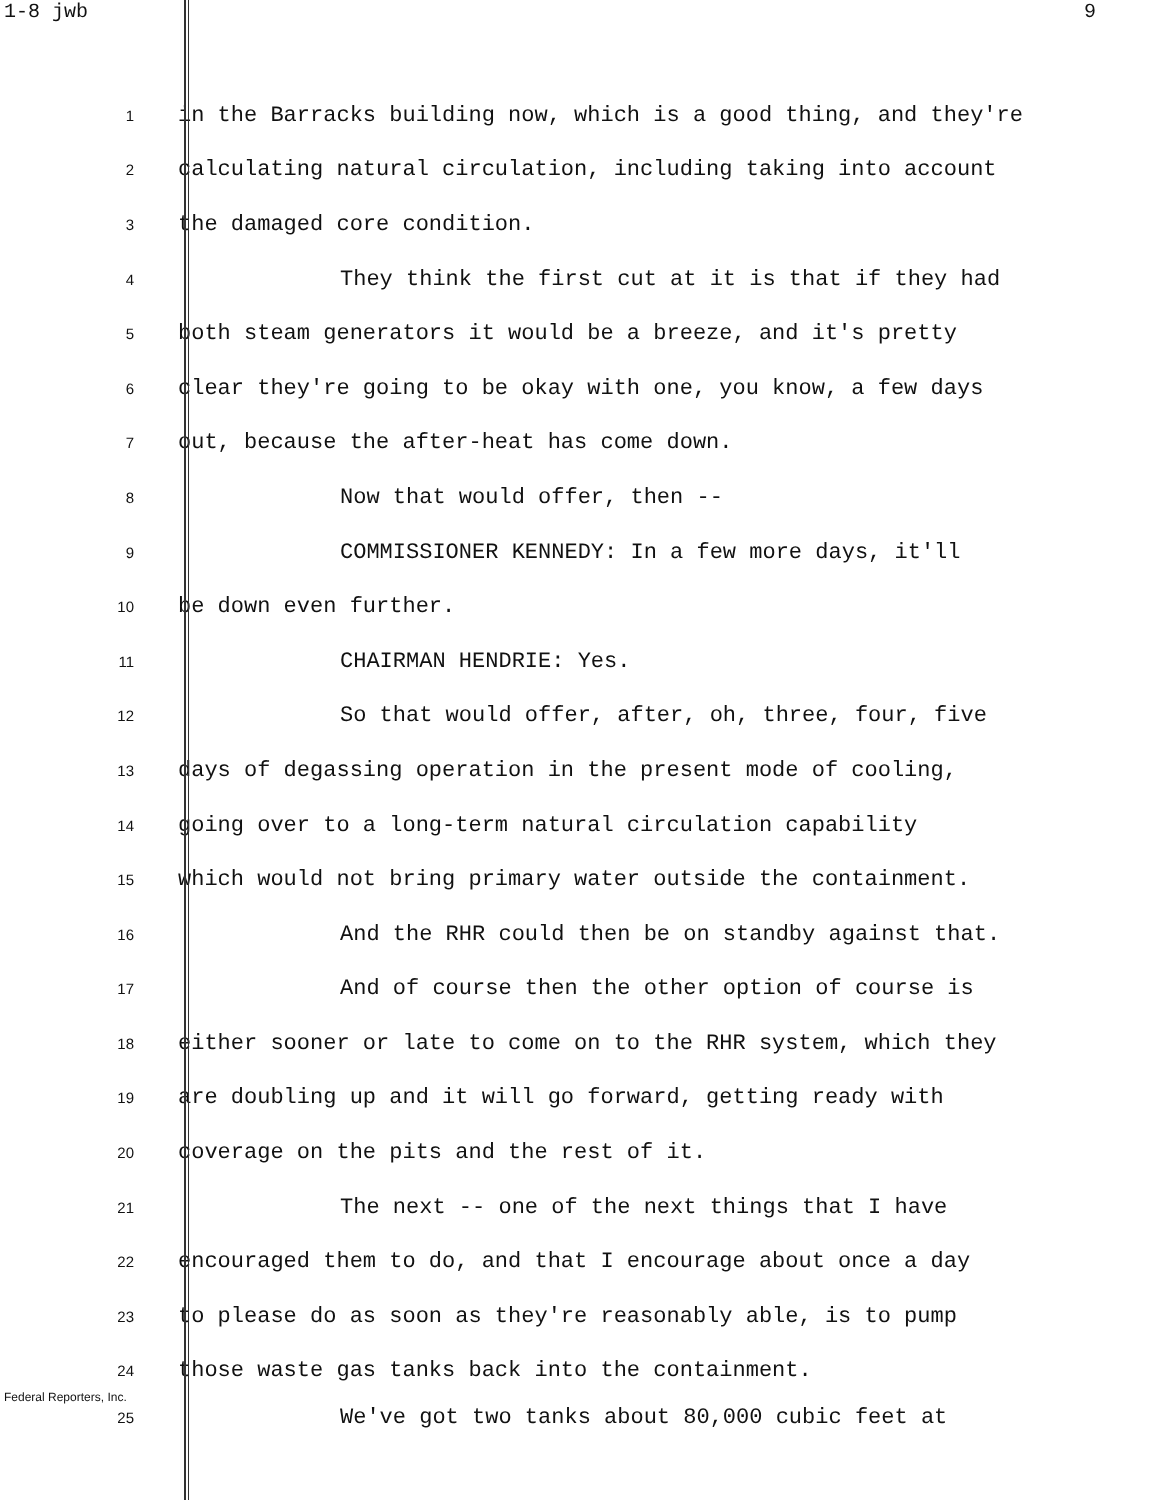1-8 jwb 9
1 in the Barracks building now, which is a good thing, and they're
2 calculating natural circulation, including taking into account
3 the damaged core condition.
4 They think the first cut at it is that if they had
5 both steam generators it would be a breeze, and it's pretty
6 clear they're going to be okay with one, you know, a few days
7 out, because the after-heat has come down.
8 Now that would offer, then --
9 COMMISSIONER KENNEDY: In a few more days, it'll
10 be down even further.
11 CHAIRMAN HENDRIE: Yes.
12 So that would offer, after, oh, three, four, five
13 days of degassing operation in the present mode of cooling,
14 going over to a long-term natural circulation capability
15 which would not bring primary water outside the containment.
16 And the RHR could then be on standby against that.
17 And of course then the other option of course is
18 either sooner or late to come on to the RHR system, which they
19 are doubling up and it will go forward, getting ready with
20 coverage on the pits and the rest of it.
21 The next -- one of the next things that I have
22 encouraged them to do, and that I encourage about once a day
23 to please do as soon as they're reasonably able, is to pump
24 those waste gas tanks back into the containment.
Federal Reporters, Inc.
25 We've got two tanks about 80,000 cubic feet at